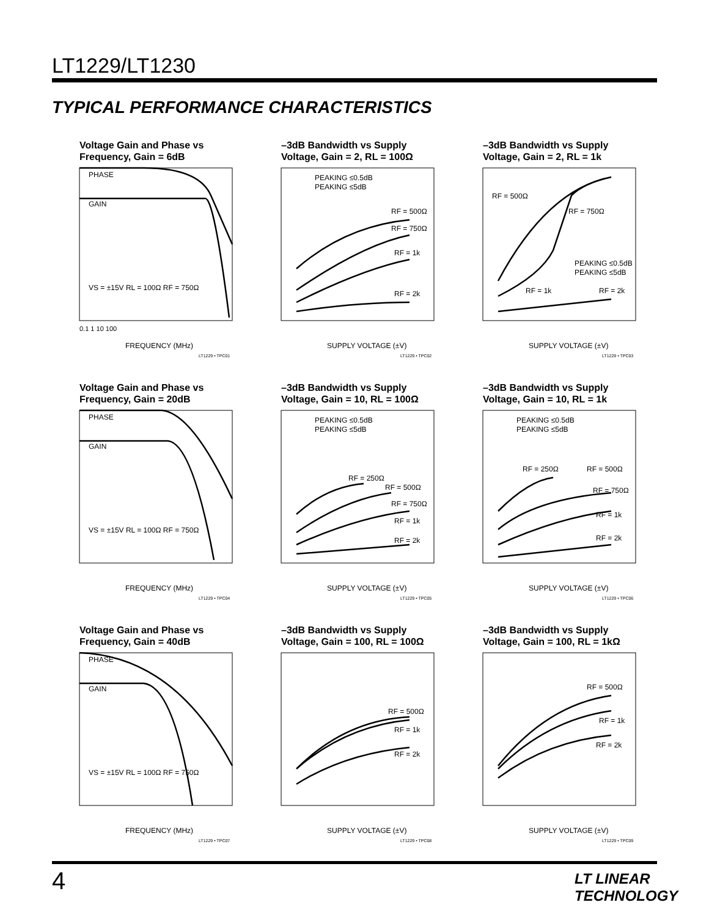LT1229/LT1230
TYPICAL PERFORMANCE CHARACTERISTICS
Voltage Gain and Phase vs
Frequency, Gain = 6dB
PHASE
GAIN
VS = ±15V RL = 100Ω RF = 750Ω
0.1 1 10 100
FREQUENCY (MHz)
LT1229 • TPC01
–3dB Bandwidth vs Supply
Voltage, Gain = 2, RL = 100Ω
PEAKING ≤0.5dB
PEAKING ≤5dB
RF = 500Ω
RF = 750Ω
RF = 1k
RF = 2k
SUPPLY VOLTAGE (±V)
LT1229 • TPC02
–3dB Bandwidth vs Supply
Voltage, Gain = 2, RL = 1k
RF = 500Ω
RF = 750Ω
PEAKING ≤0.5dB
PEAKING ≤5dB
RF = 1k
RF = 2k
SUPPLY VOLTAGE (±V)
LT1229 • TPC03
Voltage Gain and Phase vs
Frequency, Gain = 20dB
PHASE
GAIN
VS = ±15V RL = 100Ω RF = 750Ω
FREQUENCY (MHz)
LT1229 • TPC04
–3dB Bandwidth vs Supply
Voltage, Gain = 10, RL = 100Ω
PEAKING ≤0.5dB
PEAKING ≤5dB
RF = 250Ω
RF = 500Ω
RF = 750Ω
RF = 1k
RF = 2k
SUPPLY VOLTAGE (±V)
LT1229 • TPC05
–3dB Bandwidth vs Supply
Voltage, Gain = 10, RL = 1k
PEAKING ≤0.5dB
PEAKING ≤5dB
RF = 250Ω
RF = 500Ω
RF = 750Ω
RF = 1k
RF = 2k
SUPPLY VOLTAGE (±V)
LT1229 • TPC06
Voltage Gain and Phase vs
Frequency, Gain = 40dB
PHASE
GAIN
VS = ±15V RL = 100Ω RF = 750Ω
FREQUENCY (MHz)
LT1229 • TPC07
–3dB Bandwidth vs Supply
Voltage, Gain = 100, RL = 100Ω
RF = 500Ω
RF = 1k
RF = 2k
SUPPLY VOLTAGE (±V)
LT1229 • TPC08
–3dB Bandwidth vs Supply
Voltage, Gain = 100, RL = 1kΩ
RF = 500Ω
RF = 1k
RF = 2k
SUPPLY VOLTAGE (±V)
LT1229 • TPC09
4 LT LINEAR TECHNOLOGY